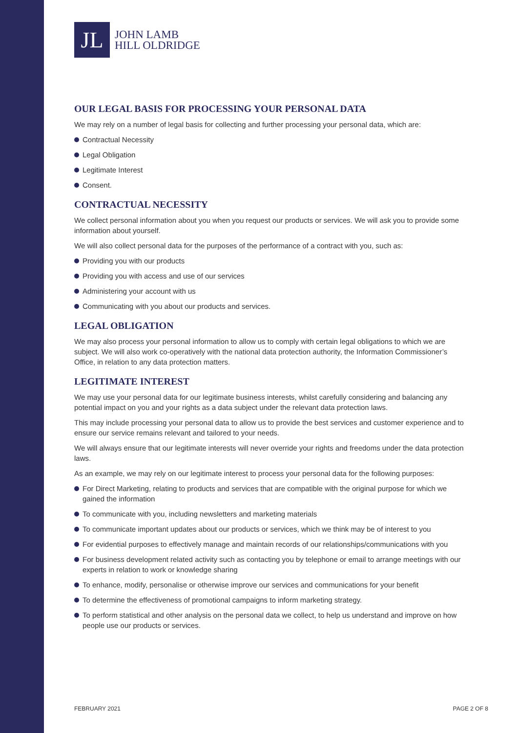JL
JOHN LAMB
HILL OLDRIDGE
OUR LEGAL BASIS FOR PROCESSING YOUR PERSONAL DATA
We may rely on a number of legal basis for collecting and further processing your personal data, which are:
Contractual Necessity
Legal Obligation
Legitimate Interest
Consent.
CONTRACTUAL NECESSITY
We collect personal information about you when you request our products or services. We will ask you to provide some information about yourself.
We will also collect personal data for the purposes of the performance of a contract with you, such as:
Providing you with our products
Providing you with access and use of our services
Administering your account with us
Communicating with you about our products and services.
LEGAL OBLIGATION
We may also process your personal information to allow us to comply with certain legal obligations to which we are subject. We will also work co-operatively with the national data protection authority, the Information Commissioner’s Office, in relation to any data protection matters.
LEGITIMATE INTEREST
We may use your personal data for our legitimate business interests, whilst carefully considering and balancing any potential impact on you and your rights as a data subject under the relevant data protection laws.
This may include processing your personal data to allow us to provide the best services and customer experience and to ensure our service remains relevant and tailored to your needs.
We will always ensure that our legitimate interests will never override your rights and freedoms under the data protection laws.
As an example, we may rely on our legitimate interest to process your personal data for the following purposes:
For Direct Marketing, relating to products and services that are compatible with the original purpose for which we gained the information
To communicate with you, including newsletters and marketing materials
To communicate important updates about our products or services, which we think may be of interest to you
For evidential purposes to effectively manage and maintain records of our relationships/communications with you
For business development related activity such as contacting you by telephone or email to arrange meetings with our experts in relation to work or knowledge sharing
To enhance, modify, personalise or otherwise improve our services and communications for your benefit
To determine the effectiveness of promotional campaigns to inform marketing strategy.
To perform statistical and other analysis on the personal data we collect, to help us understand and improve on how people use our products or services.
FEBRUARY 2021 PAGE 2 OF 8